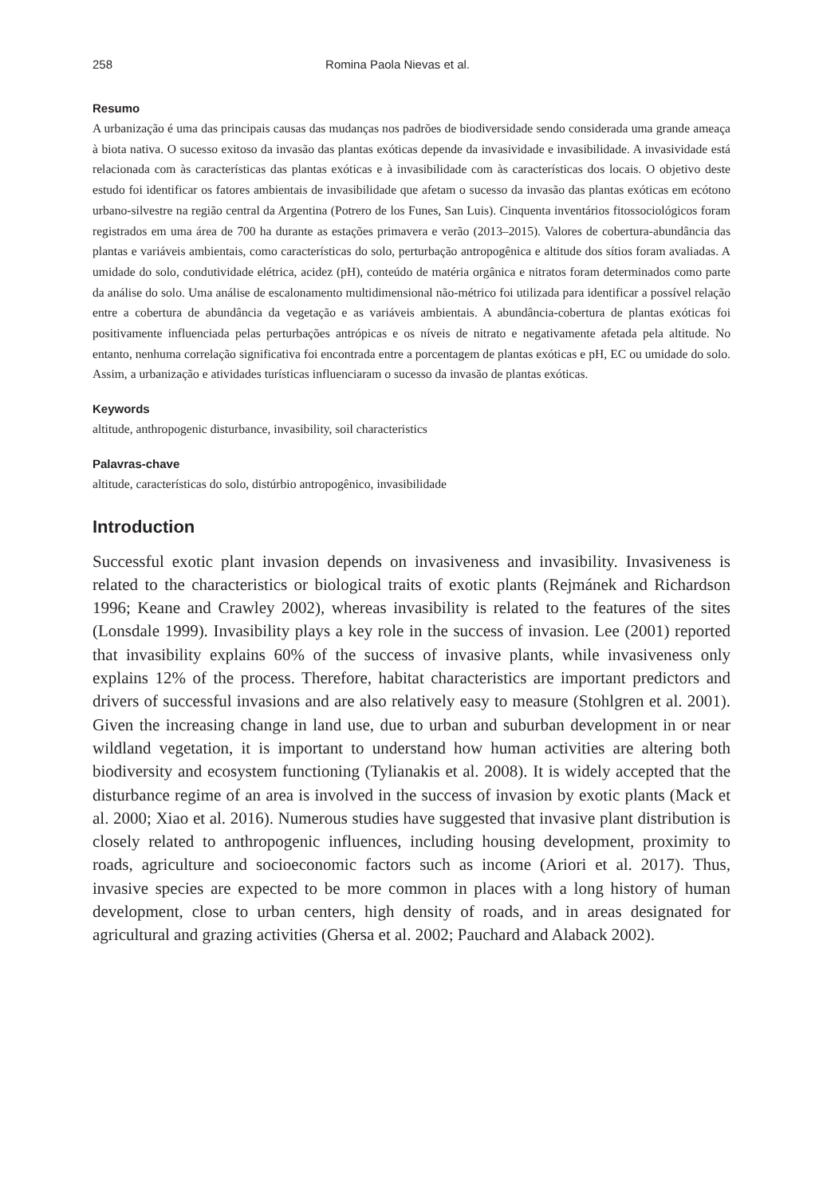258 Romina Paola Nievas et al.
Resumo
A urbanização é uma das principais causas das mudanças nos padrões de biodiversidade sendo considerada uma grande ameaça à biota nativa. O sucesso exitoso da invasão das plantas exóticas depende da invasividade e invasibilidade. A invasividade está relacionada com às características das plantas exóticas e à invasibilidade com às características dos locais. O objetivo deste estudo foi identificar os fatores ambientais de invasibilidade que afetam o sucesso da invasão das plantas exóticas em ecótono urbano-silvestre na região central da Argentina (Potrero de los Funes, San Luis). Cinquenta inventários fitossociológicos foram registrados em uma área de 700 ha durante as estações primavera e verão (2013–2015). Valores de cobertura-abundância das plantas e variáveis ambientais, como características do solo, perturbação antropogênica e altitude dos sítios foram avaliadas. A umidade do solo, condutividade elétrica, acidez (pH), conteúdo de matéria orgânica e nitratos foram determinados como parte da análise do solo. Uma análise de escalonamento multidimensional não-métrico foi utilizada para identificar a possível relação entre a cobertura de abundância da vegetação e as variáveis ambientais. A abundância-cobertura de plantas exóticas foi positivamente influenciada pelas perturbações antrópicas e os níveis de nitrato e negativamente afetada pela altitude. No entanto, nenhuma correlação significativa foi encontrada entre a porcentagem de plantas exóticas e pH, EC ou umidade do solo. Assim, a urbanização e atividades turísticas influenciaram o sucesso da invasão de plantas exóticas.
Keywords
altitude, anthropogenic disturbance, invasibility, soil characteristics
Palavras-chave
altitude, características do solo, distúrbio antropogênico, invasibilidade
Introduction
Successful exotic plant invasion depends on invasiveness and invasibility. Invasiveness is related to the characteristics or biological traits of exotic plants (Rejmánek and Richardson 1996; Keane and Crawley 2002), whereas invasibility is related to the features of the sites (Lonsdale 1999). Invasibility plays a key role in the success of invasion. Lee (2001) reported that invasibility explains 60% of the success of invasive plants, while invasiveness only explains 12% of the process. Therefore, habitat characteristics are important predictors and drivers of successful invasions and are also relatively easy to measure (Stohlgren et al. 2001). Given the increasing change in land use, due to urban and suburban development in or near wildland vegetation, it is important to understand how human activities are altering both biodiversity and ecosystem functioning (Tylianakis et al. 2008). It is widely accepted that the disturbance regime of an area is involved in the success of invasion by exotic plants (Mack et al. 2000; Xiao et al. 2016). Numerous studies have suggested that invasive plant distribution is closely related to anthropogenic influences, including housing development, proximity to roads, agriculture and socioeconomic factors such as income (Ariori et al. 2017). Thus, invasive species are expected to be more common in places with a long history of human development, close to urban centers, high density of roads, and in areas designated for agricultural and grazing activities (Ghersa et al. 2002; Pauchard and Alaback 2002).